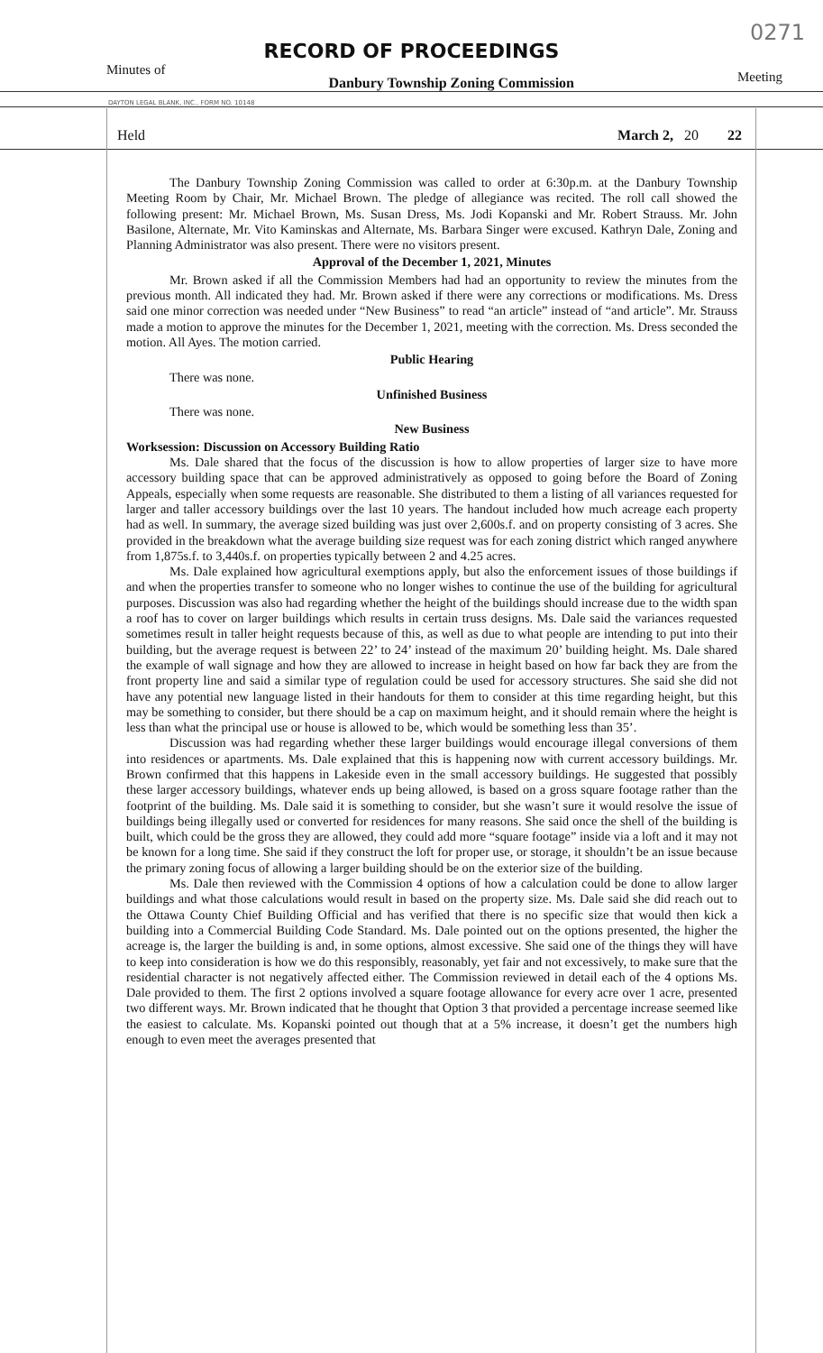0271
RECORD OF PROCEEDINGS
Minutes of Danbury Township Zoning Commission Meeting
DAYTON LEGAL BLANK, INC., FORM NO. 10148
Held March 2, 20 22
The Danbury Township Zoning Commission was called to order at 6:30p.m. at the Danbury Township Meeting Room by Chair, Mr. Michael Brown. The pledge of allegiance was recited. The roll call showed the following present: Mr. Michael Brown, Ms. Susan Dress, Ms. Jodi Kopanski and Mr. Robert Strauss. Mr. John Basilone, Alternate, Mr. Vito Kaminskas and Alternate, Ms. Barbara Singer were excused. Kathryn Dale, Zoning and Planning Administrator was also present. There were no visitors present.
Approval of the December 1, 2021, Minutes
Mr. Brown asked if all the Commission Members had had an opportunity to review the minutes from the previous month. All indicated they had. Mr. Brown asked if there were any corrections or modifications. Ms. Dress said one minor correction was needed under “New Business” to read “an article” instead of “and article”. Mr. Strauss made a motion to approve the minutes for the December 1, 2021, meeting with the correction. Ms. Dress seconded the motion. All Ayes. The motion carried.
Public Hearing
There was none.
Unfinished Business
There was none.
New Business
Worksession: Discussion on Accessory Building Ratio
Ms. Dale shared that the focus of the discussion is how to allow properties of larger size to have more accessory building space that can be approved administratively as opposed to going before the Board of Zoning Appeals, especially when some requests are reasonable. She distributed to them a listing of all variances requested for larger and taller accessory buildings over the last 10 years. The handout included how much acreage each property had as well. In summary, the average sized building was just over 2,600s.f. and on property consisting of 3 acres. She provided in the breakdown what the average building size request was for each zoning district which ranged anywhere from 1,875s.f. to 3,440s.f. on properties typically between 2 and 4.25 acres.
Ms. Dale explained how agricultural exemptions apply, but also the enforcement issues of those buildings if and when the properties transfer to someone who no longer wishes to continue the use of the building for agricultural purposes. Discussion was also had regarding whether the height of the buildings should increase due to the width span a roof has to cover on larger buildings which results in certain truss designs. Ms. Dale said the variances requested sometimes result in taller height requests because of this, as well as due to what people are intending to put into their building, but the average request is between 22’ to 24’ instead of the maximum 20’ building height. Ms. Dale shared the example of wall signage and how they are allowed to increase in height based on how far back they are from the front property line and said a similar type of regulation could be used for accessory structures. She said she did not have any potential new language listed in their handouts for them to consider at this time regarding height, but this may be something to consider, but there should be a cap on maximum height, and it should remain where the height is less than what the principal use or house is allowed to be, which would be something less than 35’.
Discussion was had regarding whether these larger buildings would encourage illegal conversions of them into residences or apartments. Ms. Dale explained that this is happening now with current accessory buildings. Mr. Brown confirmed that this happens in Lakeside even in the small accessory buildings. He suggested that possibly these larger accessory buildings, whatever ends up being allowed, is based on a gross square footage rather than the footprint of the building. Ms. Dale said it is something to consider, but she wasn’t sure it would resolve the issue of buildings being illegally used or converted for residences for many reasons. She said once the shell of the building is built, which could be the gross they are allowed, they could add more “square footage” inside via a loft and it may not be known for a long time. She said if they construct the loft for proper use, or storage, it shouldn’t be an issue because the primary zoning focus of allowing a larger building should be on the exterior size of the building.
Ms. Dale then reviewed with the Commission 4 options of how a calculation could be done to allow larger buildings and what those calculations would result in based on the property size. Ms. Dale said she did reach out to the Ottawa County Chief Building Official and has verified that there is no specific size that would then kick a building into a Commercial Building Code Standard. Ms. Dale pointed out on the options presented, the higher the acreage is, the larger the building is and, in some options, almost excessive. She said one of the things they will have to keep into consideration is how we do this responsibly, reasonably, yet fair and not excessively, to make sure that the residential character is not negatively affected either. The Commission reviewed in detail each of the 4 options Ms. Dale provided to them. The first 2 options involved a square footage allowance for every acre over 1 acre, presented two different ways. Mr. Brown indicated that he thought that Option 3 that provided a percentage increase seemed like the easiest to calculate. Ms. Kopanski pointed out though that at a 5% increase, it doesn’t get the numbers high enough to even meet the averages presented that